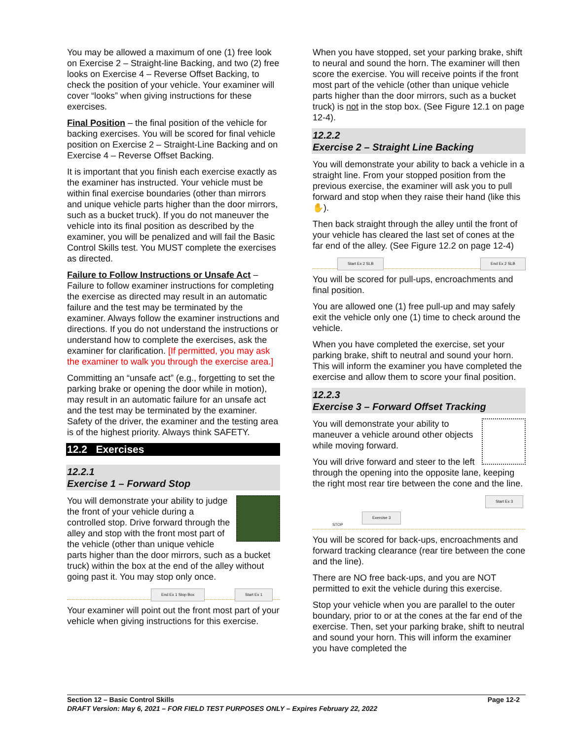You may be allowed a maximum of one (1) free look on Exercise 2 – Straight-line Backing, and two (2) free looks on Exercise 4 – Reverse Offset Backing, to check the position of your vehicle. Your examiner will cover “looks” when giving instructions for these exercises.
Final Position – the final position of the vehicle for backing exercises. You will be scored for final vehicle position on Exercise 2 – Straight-Line Backing and on Exercise 4 – Reverse Offset Backing.
It is important that you finish each exercise exactly as the examiner has instructed. Your vehicle must be within final exercise boundaries (other than mirrors and unique vehicle parts higher than the door mirrors, such as a bucket truck). If you do not maneuver the vehicle into its final position as described by the examiner, you will be penalized and will fail the Basic Control Skills test. You MUST complete the exercises as directed.
Failure to Follow Instructions or Unsafe Act – Failure to follow examiner instructions for completing the exercise as directed may result in an automatic failure and the test may be terminated by the examiner. Always follow the examiner instructions and directions. If you do not understand the instructions or understand how to complete the exercises, ask the examiner for clarification. [If permitted, you may ask the examiner to walk you through the exercise area.]
Committing an “unsafe act” (e.g., forgetting to set the parking brake or opening the door while in motion), may result in an automatic failure for an unsafe act and the test may be terminated by the examiner. Safety of the driver, the examiner and the testing area is of the highest priority. Always think SAFETY.
12.2 Exercises
12.2.1
Exercise 1 – Forward Stop
You will demonstrate your ability to judge the front of your vehicle during a controlled stop. Drive forward through the alley and stop with the front most part of the vehicle (other than unique vehicle parts higher than the door mirrors, such as a bucket truck) within the box at the end of the alley without going past it. You may stop only once.
End Ex 1 Stop Box Start Ex 1
Your examiner will point out the front most part of your vehicle when giving instructions for this exercise.
When you have stopped, set your parking brake, shift to neural and sound the horn. The examiner will then score the exercise. You will receive points if the front most part of the vehicle (other than unique vehicle parts higher than the door mirrors, such as a bucket truck) is not in the stop box. (See Figure 12.1 on page 12-4).
12.2.2
Exercise 2 – Straight Line Backing
You will demonstrate your ability to back a vehicle in a straight line. From your stopped position from the previous exercise, the examiner will ask you to pull forward and stop when they raise their hand (like this ✋).
Then back straight through the alley until the front of your vehicle has cleared the last set of cones at the far end of the alley. (See Figure 12.2 on page 12-4)
Start Ex 2 SLB End Ex 2 SLB
You will be scored for pull-ups, encroachments and final position.
You are allowed one (1) free pull-up and may safely exit the vehicle only one (1) time to check around the vehicle.
When you have completed the exercise, set your parking brake, shift to neutral and sound your horn. This will inform the examiner you have completed the exercise and allow them to score your final position.
12.2.3
Exercise 3 – Forward Offset Tracking
You will demonstrate your ability to maneuver a vehicle around other objects while moving forward.
You will drive forward and steer to the left through the opening into the opposite lane, keeping the right most rear tire between the cone and the line.
Exercise 3
Start Ex 3
STOP
You will be scored for back-ups, encroachments and forward tracking clearance (rear tire between the cone and the line).
There are NO free back-ups, and you are NOT permitted to exit the vehicle during this exercise.
Stop your vehicle when you are parallel to the outer boundary, prior to or at the cones at the far end of the exercise. Then, set your parking brake, shift to neutral and sound your horn. This will inform the examiner you have completed the
Section 12 – Basic Control Skills Page 12-2
DRAFT Version: May 6, 2021 – FOR FIELD TEST PURPOSES ONLY – Expires February 22, 2022